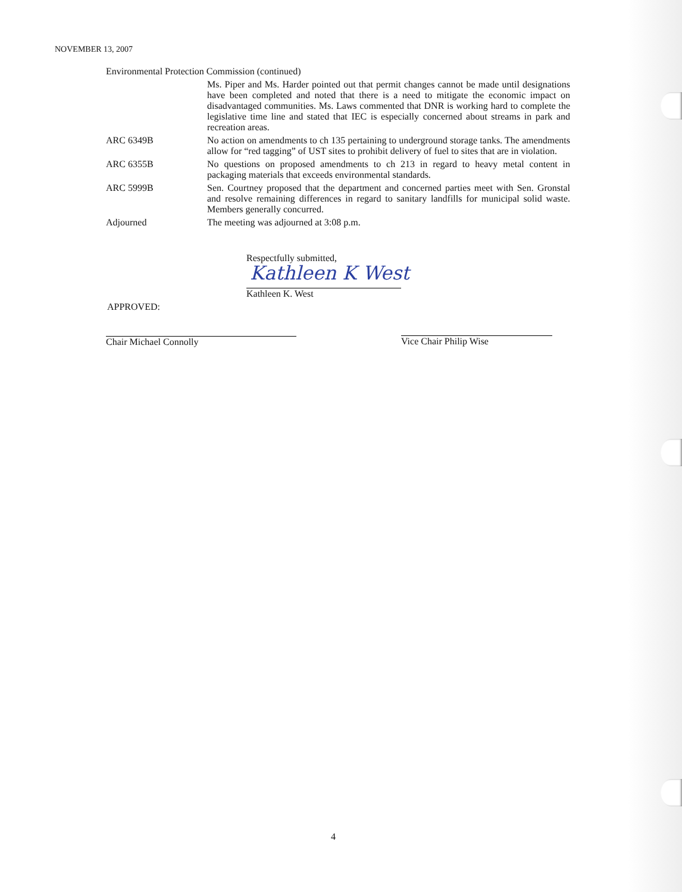NOVEMBER 13, 2007
Environmental Protection Commission (continued)
Ms. Piper and Ms. Harder pointed out that permit changes cannot be made until designations have been completed and noted that there is a need to mitigate the economic impact on disadvantaged communities. Ms. Laws commented that DNR is working hard to complete the legislative time line and stated that IEC is especially concerned about streams in park and recreation areas.
ARC 6349B
No action on amendments to ch 135 pertaining to underground storage tanks. The amendments allow for “red tagging” of UST sites to prohibit delivery of fuel to sites that are in violation.
ARC 6355B
No questions on proposed amendments to ch 213 in regard to heavy metal content in packaging materials that exceeds environmental standards.
ARC 5999B
Sen. Courtney proposed that the department and concerned parties meet with Sen. Gronstal and resolve remaining differences in regard to sanitary landfills for municipal solid waste. Members generally concurred.
Adjourned
The meeting was adjourned at 3:08 p.m.
Respectfully submitted,
Kathleen K West
Kathleen K. West
APPROVED:
Chair Michael Connolly Vice Chair Philip Wise
4